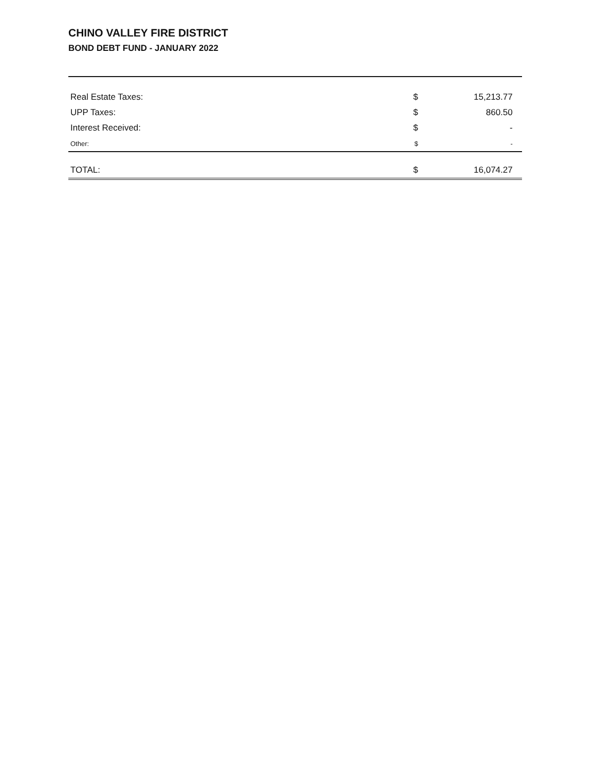CHINO VALLEY FIRE DISTRICT
BOND DEBT FUND - JANUARY 2022
| Real Estate Taxes: | $ | 15,213.77 | |
| UPP Taxes: | $ | 860.50 | |
| Interest Received: | $ | - | |
| Other: | $ | - | |
| TOTAL: | $ | 16,074.27 | |